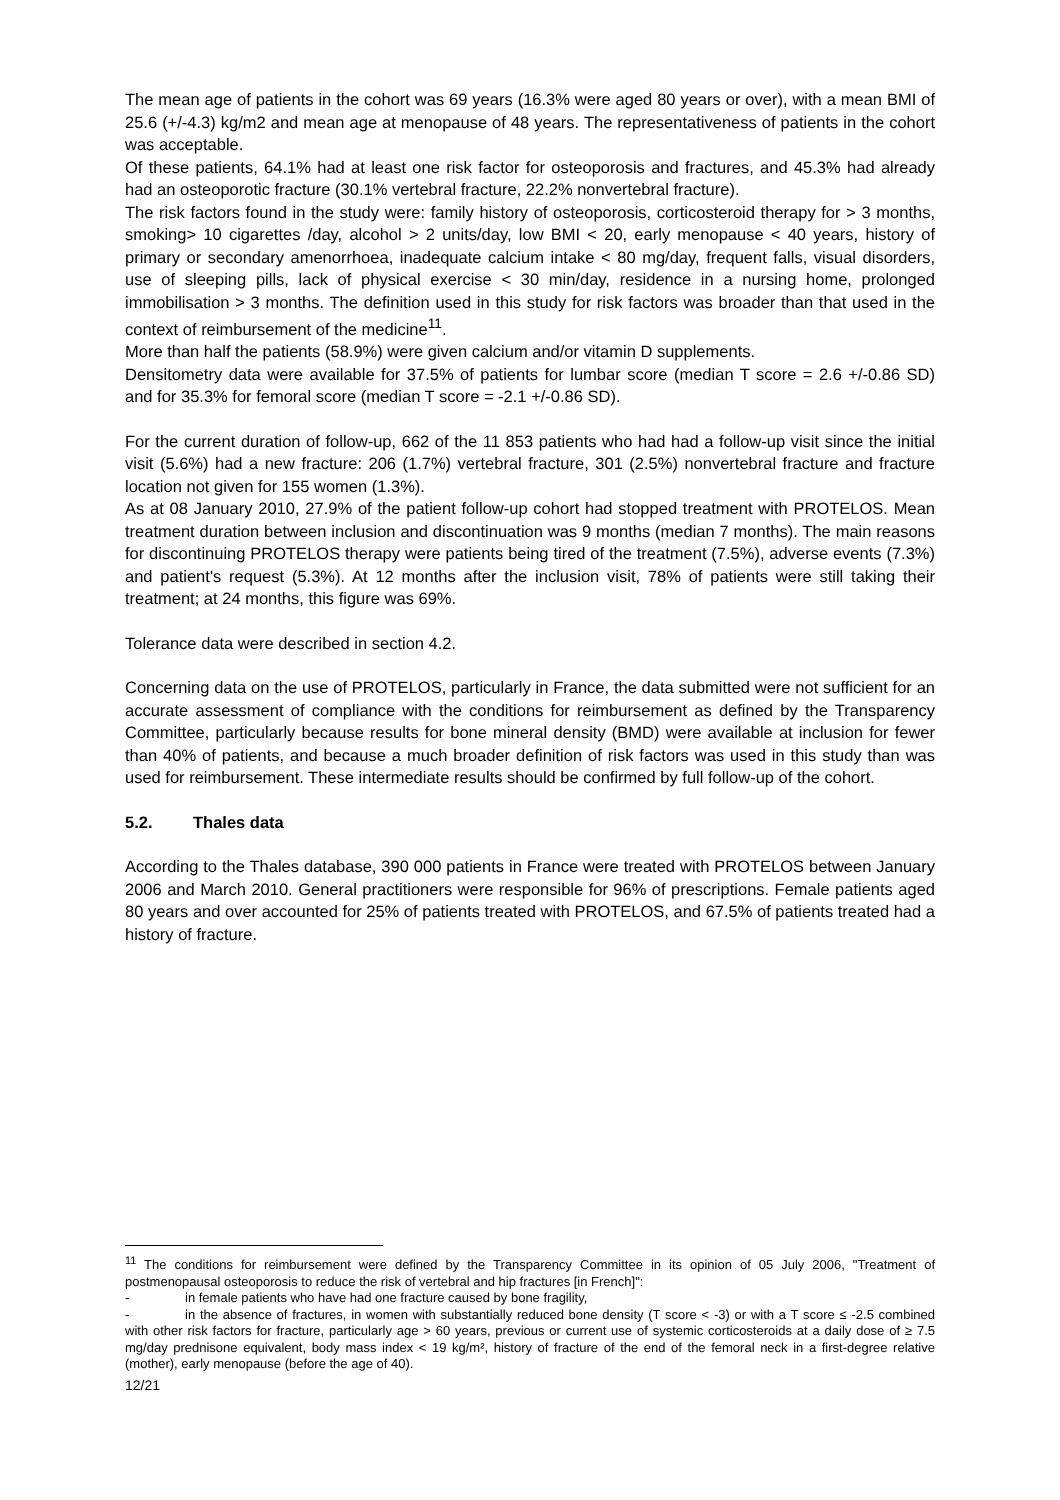The mean age of patients in the cohort was 69 years (16.3% were aged 80 years or over), with a mean BMI of 25.6 (+/-4.3) kg/m2 and mean age at menopause of 48 years. The representativeness of patients in the cohort was acceptable.
Of these patients, 64.1% had at least one risk factor for osteoporosis and fractures, and 45.3% had already had an osteoporotic fracture (30.1% vertebral fracture, 22.2% nonvertebral fracture).
The risk factors found in the study were: family history of osteoporosis, corticosteroid therapy for > 3 months, smoking> 10 cigarettes /day, alcohol > 2 units/day, low BMI < 20, early menopause < 40 years, history of primary or secondary amenorrhoea, inadequate calcium intake < 80 mg/day, frequent falls, visual disorders, use of sleeping pills, lack of physical exercise < 30 min/day, residence in a nursing home, prolonged immobilisation > 3 months. The definition used in this study for risk factors was broader than that used in the context of reimbursement of the medicine<sup>11</sup>.
More than half the patients (58.9%) were given calcium and/or vitamin D supplements.
Densitometry data were available for 37.5% of patients for lumbar score (median T score = 2.6 +/-0.86 SD) and for 35.3% for femoral score (median T score = -2.1 +/-0.86 SD).
For the current duration of follow-up, 662 of the 11 853 patients who had had a follow-up visit since the initial visit (5.6%) had a new fracture: 206 (1.7%) vertebral fracture, 301 (2.5%) nonvertebral fracture and fracture location not given for 155 women (1.3%).
As at 08 January 2010, 27.9% of the patient follow-up cohort had stopped treatment with PROTELOS. Mean treatment duration between inclusion and discontinuation was 9 months (median 7 months). The main reasons for discontinuing PROTELOS therapy were patients being tired of the treatment (7.5%), adverse events (7.3%) and patient's request (5.3%). At 12 months after the inclusion visit, 78% of patients were still taking their treatment; at 24 months, this figure was 69%.
Tolerance data were described in section 4.2.
Concerning data on the use of PROTELOS, particularly in France, the data submitted were not sufficient for an accurate assessment of compliance with the conditions for reimbursement as defined by the Transparency Committee, particularly because results for bone mineral density (BMD) were available at inclusion for fewer than 40% of patients, and because a much broader definition of risk factors was used in this study than was used for reimbursement. These intermediate results should be confirmed by full follow-up of the cohort.
5.2. Thales data
According to the Thales database, 390 000 patients in France were treated with PROTELOS between January 2006 and March 2010. General practitioners were responsible for 96% of prescriptions. Female patients aged 80 years and over accounted for 25% of patients treated with PROTELOS, and 67.5% of patients treated had a history of fracture.
<sup>11</sup> The conditions for reimbursement were defined by the Transparency Committee in its opinion of 05 July 2006, "Treatment of postmenopausal osteoporosis to reduce the risk of vertebral and hip fractures [in French]":
- in female patients who have had one fracture caused by bone fragility,
- in the absence of fractures, in women with substantially reduced bone density (T score < -3) or with a T score ≤ -2.5 combined with other risk factors for fracture, particularly age > 60 years, previous or current use of systemic corticosteroids at a daily dose of ≥ 7.5 mg/day prednisone equivalent, body mass index < 19 kg/m², history of fracture of the end of the femoral neck in a first-degree relative (mother), early menopause (before the age of 40).
12/21